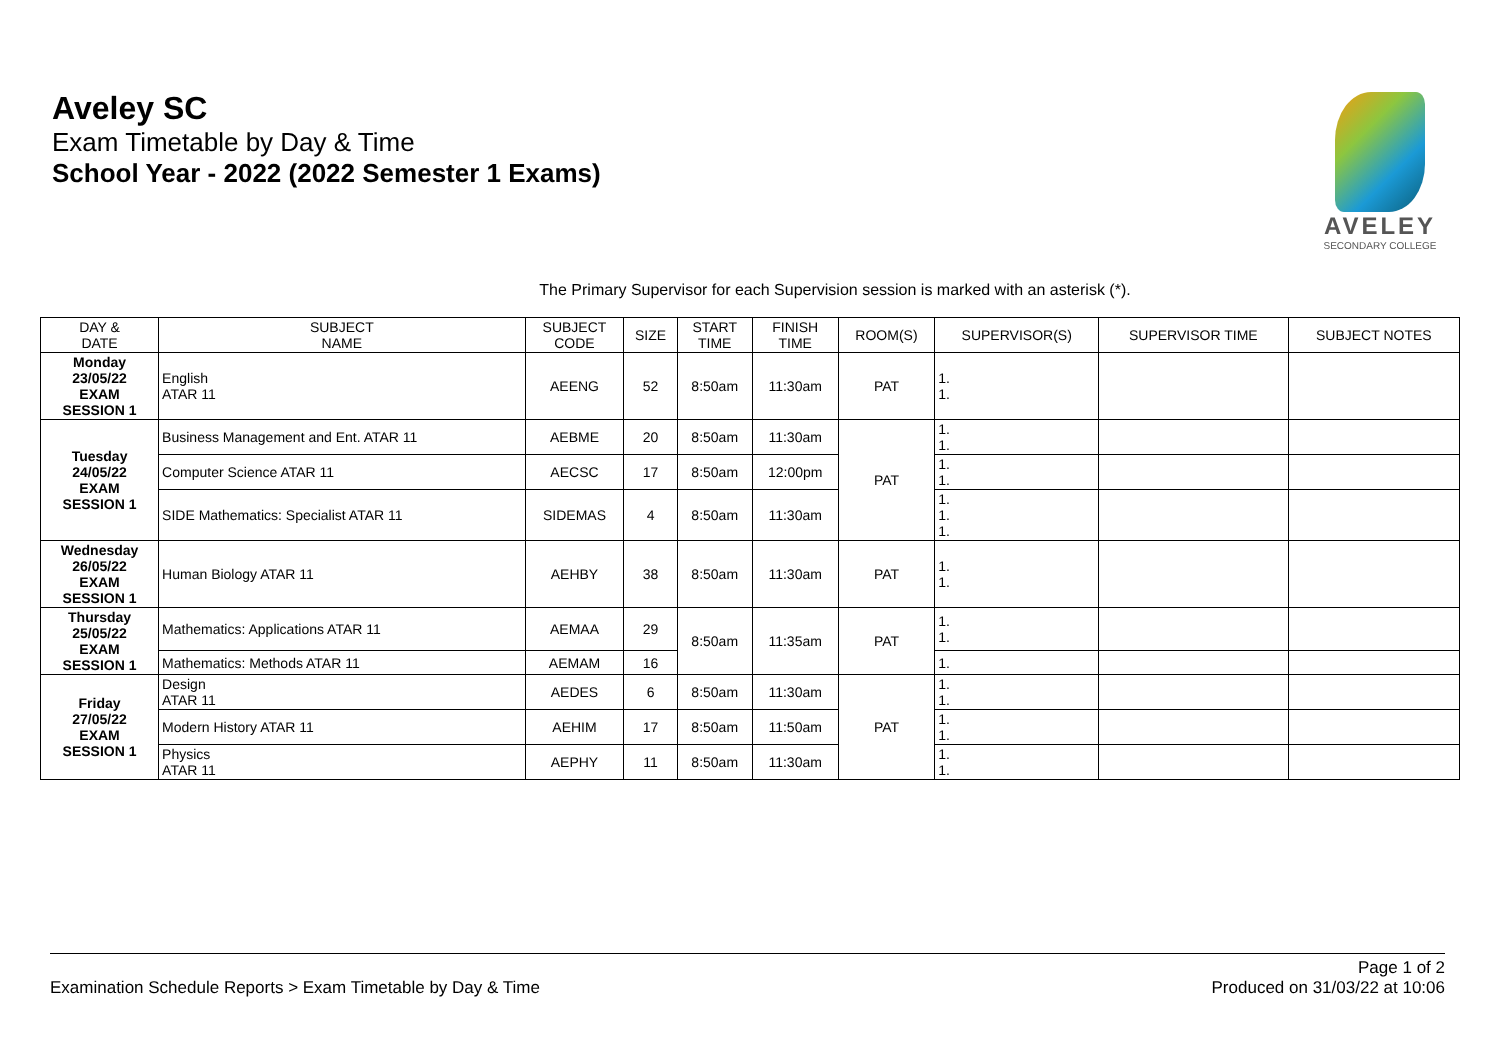Aveley SC
Exam Timetable by Day & Time
School Year - 2022 (2022 Semester 1 Exams)
AVELEY
SECONDARY COLLEGE
The Primary Supervisor for each Supervision session is marked with an asterisk (*).
| DAY & DATE | SUBJECT NAME | SUBJECT CODE | SIZE | START TIME | FINISH TIME | ROOM(S) | SUPERVISOR(S) | SUPERVISOR TIME | SUBJECT NOTES |
| --- | --- | --- | --- | --- | --- | --- | --- | --- | --- |
| Monday 23/05/22 EXAM SESSION 1 | English ATAR 11 | AEENG | 52 | 8:50am | 11:30am | PAT | 1. 1. | | |
| Tuesday 24/05/22 EXAM SESSION 1 | Business Management and Ent. ATAR 11 | AEBME | 20 | 8:50am | 11:30am | PAT | 1. 1. | | |
| | Computer Science ATAR 11 | AECSC | 17 | 8:50am | 12:00pm | | 1. 1. | | |
| | SIDE Mathematics: Specialist ATAR 11 | SIDEMAS | 4 | 8:50am | 11:30am | | 1. 1. 1. | | |
| Wednesday 26/05/22 EXAM SESSION 1 | Human Biology ATAR 11 | AEHBY | 38 | 8:50am | 11:30am | PAT | 1. 1. | | |
| Thursday 25/05/22 EXAM SESSION 1 | Mathematics: Applications ATAR 11 | AEMAA | 29 | 8:50am | 11:35am | PAT | 1. 1. | | |
| | Mathematics: Methods ATAR 11 | AEMAM | 16 | | | | 1. | | |
| Friday 27/05/22 EXAM SESSION 1 | Design ATAR 11 | AEDES | 6 | 8:50am | 11:30am | PAT | 1. 1. | | |
| | Modern History ATAR 11 | AEHIM | 17 | 8:50am | 11:50am | | 1. 1. | | |
| | Physics ATAR 11 | AEPHY | 11 | 8:50am | 11:30am | | 1. 1. | | |
Examination Schedule Reports > Exam Timetable by Day & Time
Page 1 of 2
Produced on 31/03/22 at 10:06